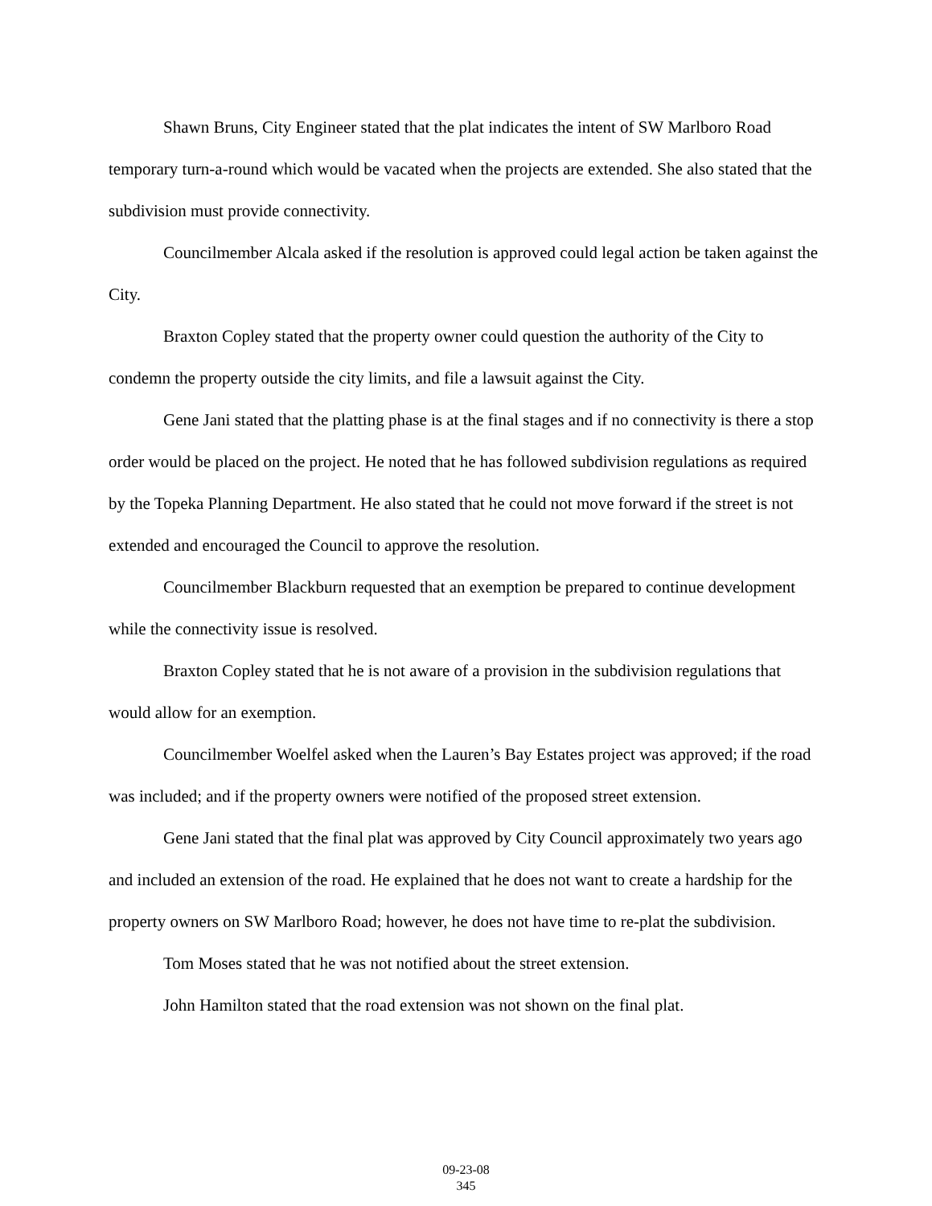Shawn Bruns, City Engineer stated that the plat indicates the intent of SW Marlboro Road temporary turn-a-round which would be vacated when the projects are extended. She also stated that the subdivision must provide connectivity.
Councilmember Alcala asked if the resolution is approved could legal action be taken against the City.
Braxton Copley stated that the property owner could question the authority of the City to condemn the property outside the city limits, and file a lawsuit against the City.
Gene Jani stated that the platting phase is at the final stages and if no connectivity is there a stop order would be placed on the project. He noted that he has followed subdivision regulations as required by the Topeka Planning Department. He also stated that he could not move forward if the street is not extended and encouraged the Council to approve the resolution.
Councilmember Blackburn requested that an exemption be prepared to continue development while the connectivity issue is resolved.
Braxton Copley stated that he is not aware of a provision in the subdivision regulations that would allow for an exemption.
Councilmember Woelfel asked when the Lauren’s Bay Estates project was approved; if the road was included; and if the property owners were notified of the proposed street extension.
Gene Jani stated that the final plat was approved by City Council approximately two years ago and included an extension of the road. He explained that he does not want to create a hardship for the property owners on SW Marlboro Road; however, he does not have time to re-plat the subdivision.
Tom Moses stated that he was not notified about the street extension.
John Hamilton stated that the road extension was not shown on the final plat.
09-23-08
345